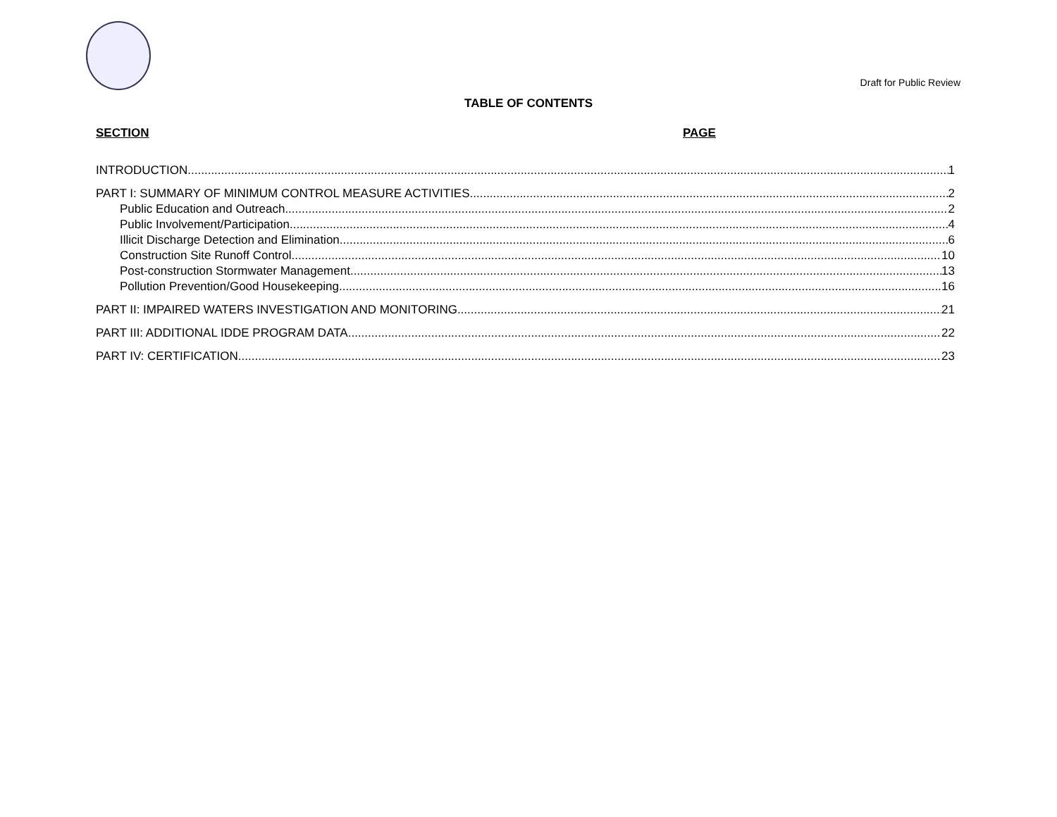Draft for Public Review
TABLE OF CONTENTS
SECTION PAGE
INTRODUCTION 1
PART I: SUMMARY OF MINIMUM CONTROL MEASURE ACTIVITIES 2
Public Education and Outreach 2
Public Involvement/Participation 4
Illicit Discharge Detection and Elimination 6
Construction Site Runoff Control 10
Post-construction Stormwater Management 13
Pollution Prevention/Good Housekeeping 16
PART II: IMPAIRED WATERS INVESTIGATION AND MONITORING 21
PART III: ADDITIONAL IDDE PROGRAM DATA 22
PART IV: CERTIFICATION 23